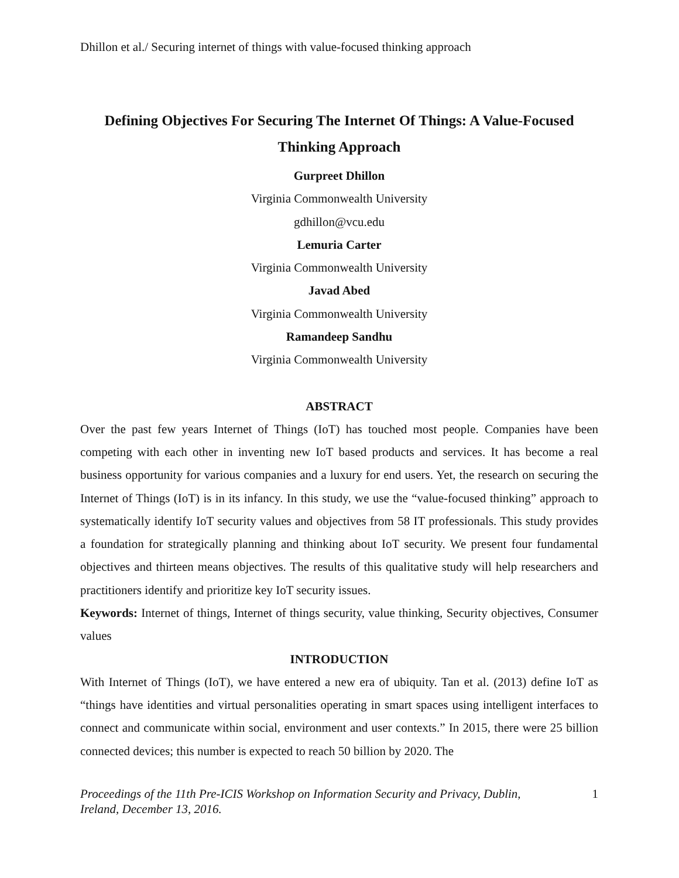Dhillon et al./ Securing internet of things with value-focused thinking approach
Defining Objectives For Securing The Internet Of Things: A Value-Focused Thinking Approach
Gurpreet Dhillon
Virginia Commonwealth University
gdhillon@vcu.edu
Lemuria Carter
Virginia Commonwealth University
Javad Abed
Virginia Commonwealth University
Ramandeep Sandhu
Virginia Commonwealth University
ABSTRACT
Over the past few years Internet of Things (IoT) has touched most people. Companies have been competing with each other in inventing new IoT based products and services. It has become a real business opportunity for various companies and a luxury for end users. Yet, the research on securing the Internet of Things (IoT) is in its infancy. In this study, we use the “value-focused thinking” approach to systematically identify IoT security values and objectives from 58 IT professionals. This study provides a foundation for strategically planning and thinking about IoT security. We present four fundamental objectives and thirteen means objectives. The results of this qualitative study will help researchers and practitioners identify and prioritize key IoT security issues.
Keywords: Internet of things, Internet of things security, value thinking, Security objectives, Consumer values
INTRODUCTION
With Internet of Things (IoT), we have entered a new era of ubiquity. Tan et al. (2013) define IoT as “things have identities and virtual personalities operating in smart spaces using intelligent interfaces to connect and communicate within social, environment and user contexts.” In 2015, there were 25 billion connected devices; this number is expected to reach 50 billion by 2020. The
Proceedings of the 11th Pre-ICIS Workshop on Information Security and Privacy, Dublin,
Ireland, December 13, 2016. 1